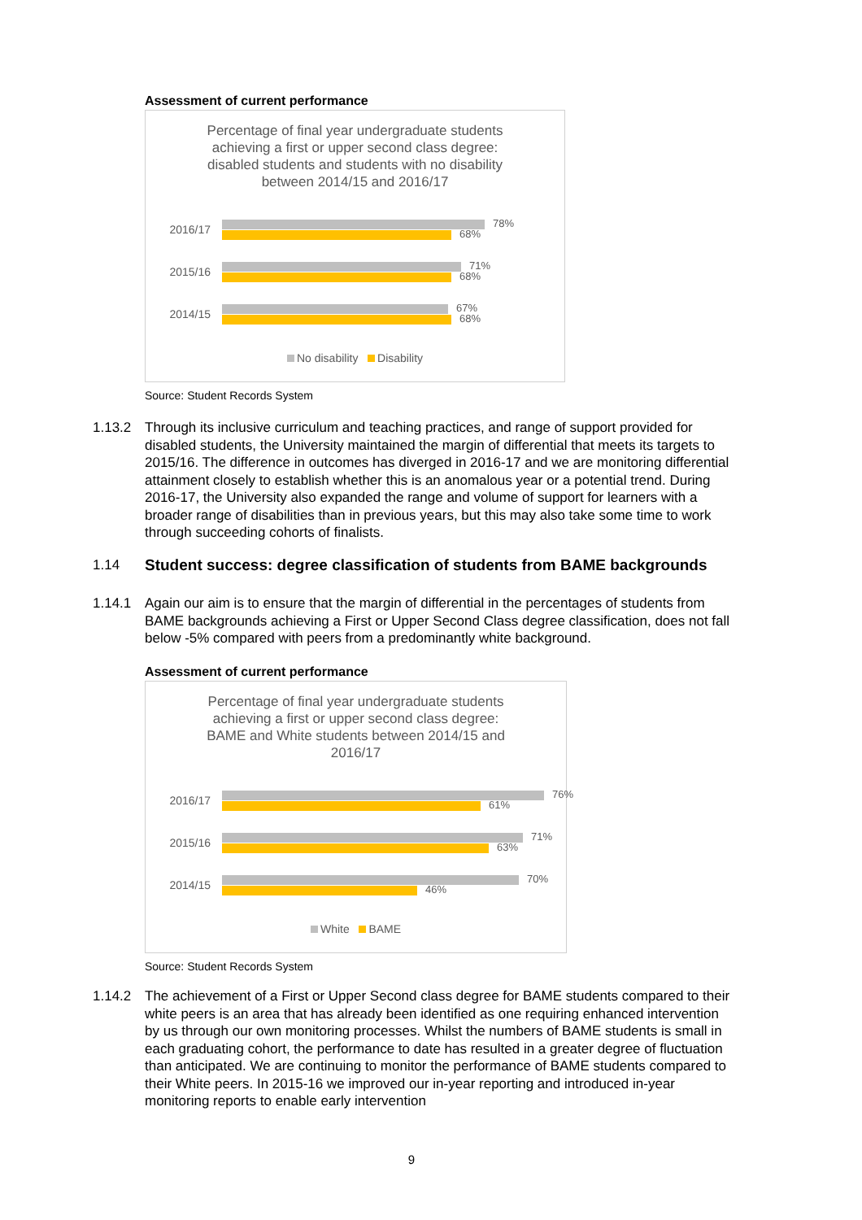Assessment of current performance
Percentage of final year undergraduate students achieving a first or upper second class degree: disabled students and students with no disability between 2014/15 and 2016/17
2016/17
78%
68%
2015/16
71%
68%
2014/15
67%
68%
No disability Disability
Source: Student Records System
1.13.2 Through its inclusive curriculum and teaching practices, and range of support provided for disabled students, the University maintained the margin of differential that meets its targets to 2015/16. The difference in outcomes has diverged in 2016-17 and we are monitoring differential attainment closely to establish whether this is an anomalous year or a potential trend. During 2016-17, the University also expanded the range and volume of support for learners with a broader range of disabilities than in previous years, but this may also take some time to work through succeeding cohorts of finalists.
1.14 Student success: degree classification of students from BAME backgrounds
1.14.1 Again our aim is to ensure that the margin of differential in the percentages of students from BAME backgrounds achieving a First or Upper Second Class degree classification, does not fall below -5% compared with peers from a predominantly white background.
Assessment of current performance
Percentage of final year undergraduate students achieving a first or upper second class degree: BAME and White students between 2014/15 and 2016/17
2016/17
76%
61%
2015/16
71%
63%
2014/15
70%
46%
White BAME
Source: Student Records System
1.14.2 The achievement of a First or Upper Second class degree for BAME students compared to their white peers is an area that has already been identified as one requiring enhanced intervention by us through our own monitoring processes. Whilst the numbers of BAME students is small in each graduating cohort, the performance to date has resulted in a greater degree of fluctuation than anticipated. We are continuing to monitor the performance of BAME students compared to their White peers. In 2015-16 we improved our in-year reporting and introduced in-year monitoring reports to enable early intervention
9